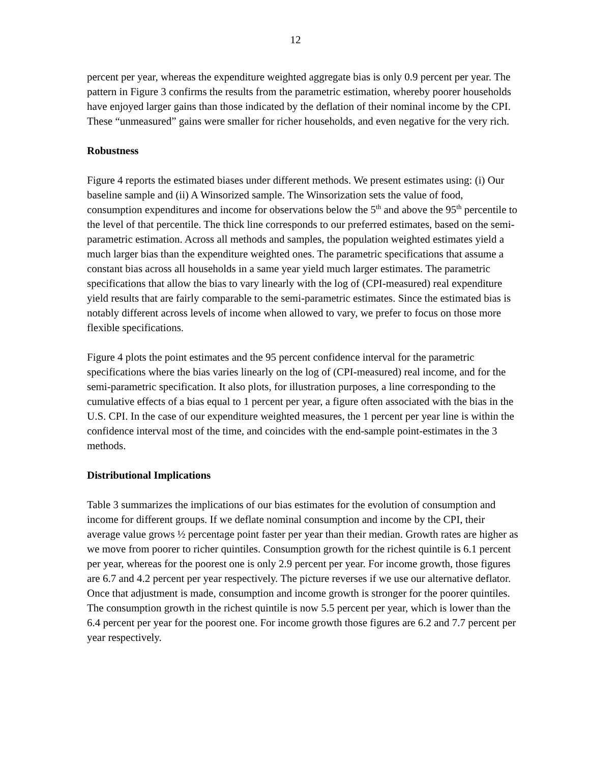12
percent per year, whereas the expenditure weighted aggregate bias is only 0.9 percent per year. The pattern in Figure 3 confirms the results from the parametric estimation, whereby poorer households have enjoyed larger gains than those indicated by the deflation of their nominal income by the CPI. These “unmeasured” gains were smaller for richer households, and even negative for the very rich.
Robustness
Figure 4 reports the estimated biases under different methods. We present estimates using: (i) Our baseline sample and (ii) A Winsorized sample. The Winsorization sets the value of food, consumption expenditures and income for observations below the 5<sup>th</sup> and above the 95<sup>th</sup> percentile to the level of that percentile. The thick line corresponds to our preferred estimates, based on the semi-parametric estimation. Across all methods and samples, the population weighted estimates yield a much larger bias than the expenditure weighted ones. The parametric specifications that assume a constant bias across all households in a same year yield much larger estimates. The parametric specifications that allow the bias to vary linearly with the log of (CPI-measured) real expenditure yield results that are fairly comparable to the semi-parametric estimates. Since the estimated bias is notably different across levels of income when allowed to vary, we prefer to focus on those more flexible specifications.
Figure 4 plots the point estimates and the 95 percent confidence interval for the parametric specifications where the bias varies linearly on the log of (CPI-measured) real income, and for the semi-parametric specification. It also plots, for illustration purposes, a line corresponding to the cumulative effects of a bias equal to 1 percent per year, a figure often associated with the bias in the U.S. CPI. In the case of our expenditure weighted measures, the 1 percent per year line is within the confidence interval most of the time, and coincides with the end-sample point-estimates in the 3 methods.
Distributional Implications
Table 3 summarizes the implications of our bias estimates for the evolution of consumption and income for different groups. If we deflate nominal consumption and income by the CPI, their average value grows ½ percentage point faster per year than their median. Growth rates are higher as we move from poorer to richer quintiles. Consumption growth for the richest quintile is 6.1 percent per year, whereas for the poorest one is only 2.9 percent per year. For income growth, those figures are 6.7 and 4.2 percent per year respectively. The picture reverses if we use our alternative deflator. Once that adjustment is made, consumption and income growth is stronger for the poorer quintiles. The consumption growth in the richest quintile is now 5.5 percent per year, which is lower than the 6.4 percent per year for the poorest one. For income growth those figures are 6.2 and 7.7 percent per year respectively.